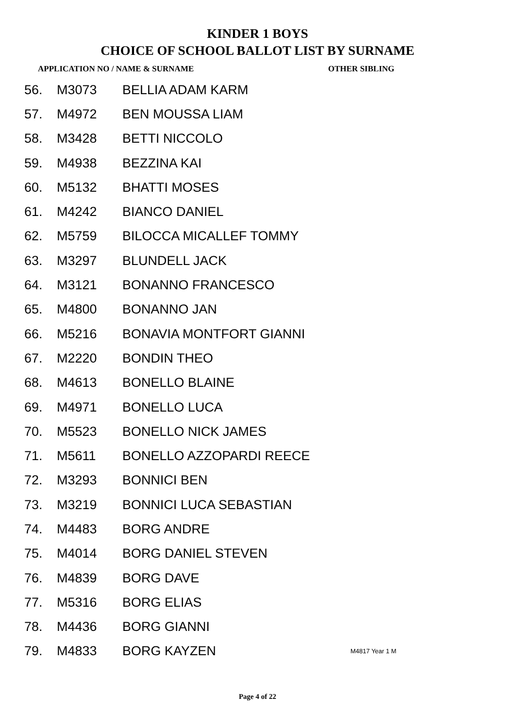KINDER 1 BOYS
CHOICE OF SCHOOL BALLOT LIST BY SURNAME
APPLICATION NO / NAME & SURNAME OTHER SIBLING
| 56. | M3073 | BELLIA ADAM KARM | |
| 57. | M4972 | BEN MOUSSA LIAM | |
| 58. | M3428 | BETTI NICCOLO | |
| 59. | M4938 | BEZZINA KAI | |
| 60. | M5132 | BHATTI MOSES | |
| 61. | M4242 | BIANCO DANIEL | |
| 62. | M5759 | BILOCCA MICALLEF TOMMY | |
| 63. | M3297 | BLUNDELL JACK | |
| 64. | M3121 | BONANNO FRANCESCO | |
| 65. | M4800 | BONANNO JAN | |
| 66. | M5216 | BONAVIA MONTFORT GIANNI | |
| 67. | M2220 | BONDIN THEO | |
| 68. | M4613 | BONELLO BLAINE | |
| 69. | M4971 | BONELLO LUCA | |
| 70. | M5523 | BONELLO NICK JAMES | |
| 71. | M5611 | BONELLO AZZOPARDI REECE | |
| 72. | M3293 | BONNICI BEN | |
| 73. | M3219 | BONNICI LUCA SEBASTIAN | |
| 74. | M4483 | BORG ANDRE | |
| 75. | M4014 | BORG DANIEL STEVEN | |
| 76. | M4839 | BORG DAVE | |
| 77. | M5316 | BORG ELIAS | |
| 78. | M4436 | BORG GIANNI | |
| 79. | M4833 | BORG KAYZEN | M4817 Year 1 M |
Page 4 of 22